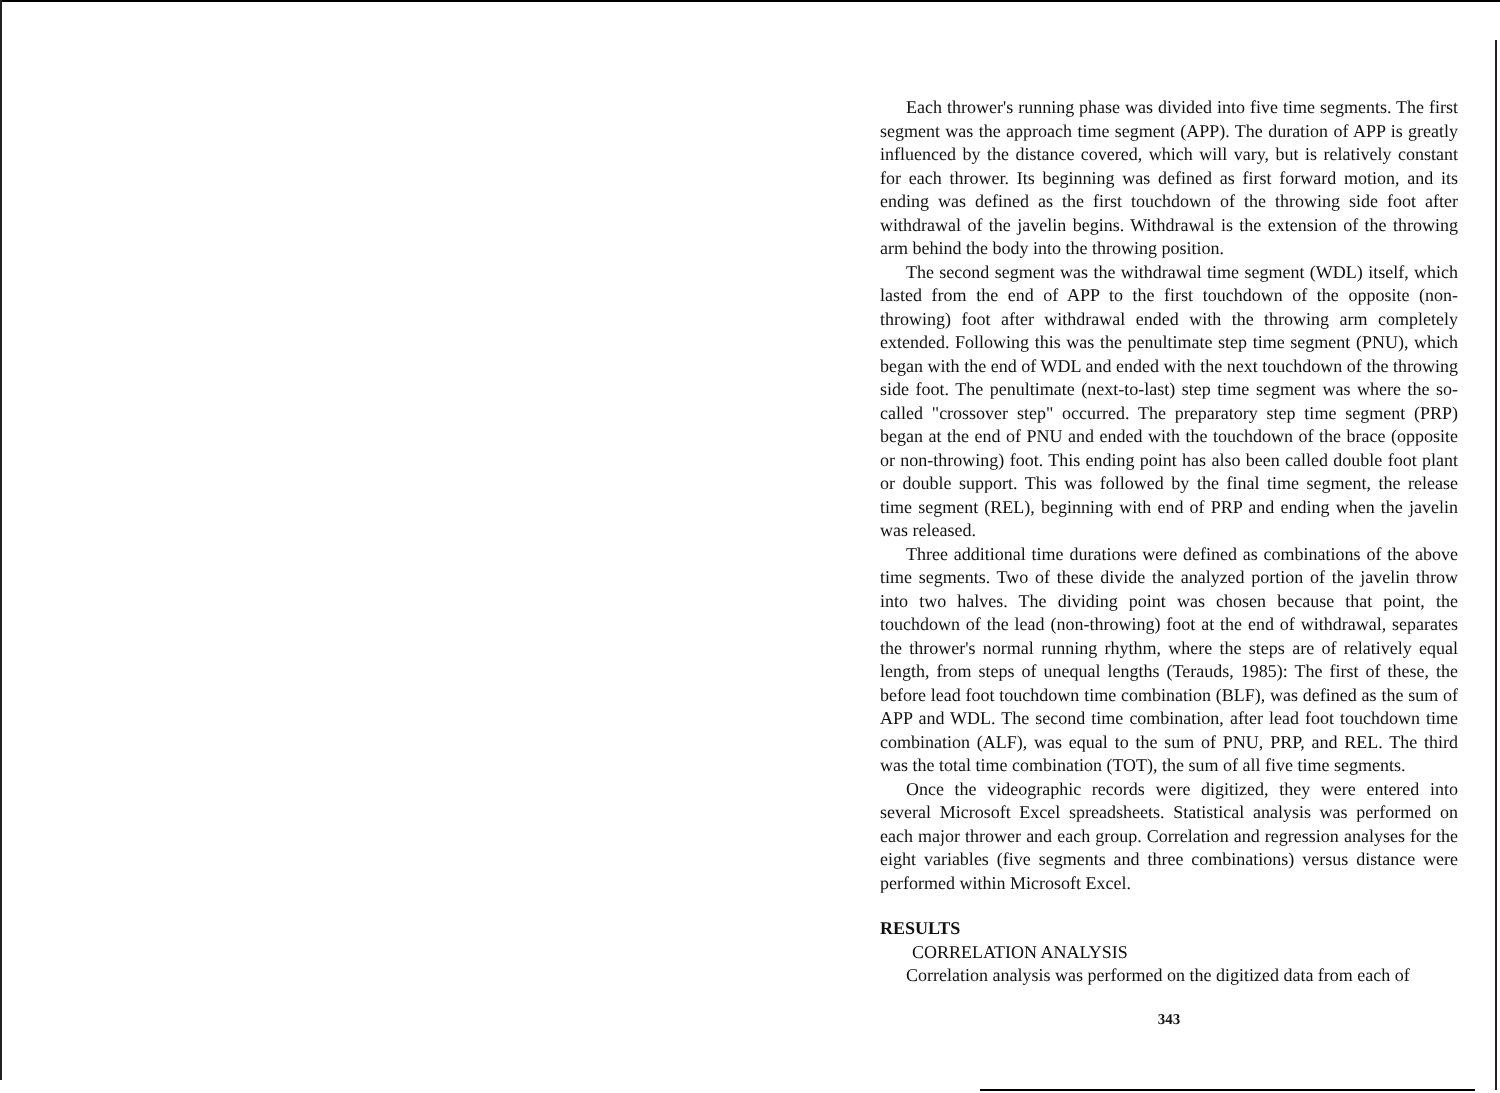Each thrower's running phase was divided into five time segments. The first segment was the approach time segment (APP). The duration of APP is greatly influenced by the distance covered, which will vary, but is relatively constant for each thrower. Its beginning was defined as first forward motion, and its ending was defined as the first touchdown of the throwing side foot after withdrawal of the javelin begins. Withdrawal is the extension of the throwing arm behind the body into the throwing position.
The second segment was the withdrawal time segment (WDL) itself, which lasted from the end of APP to the first touchdown of the opposite (non-throwing) foot after withdrawal ended with the throwing arm completely extended. Following this was the penultimate step time segment (PNU), which began with the end of WDL and ended with the next touchdown of the throwing side foot. The penultimate (next-to-last) step time segment was where the so-called "crossover step" occurred. The preparatory step time segment (PRP) began at the end of PNU and ended with the touchdown of the brace (opposite or non-throwing) foot. This ending point has also been called double foot plant or double support. This was followed by the final time segment, the release time segment (REL), beginning with end of PRP and ending when the javelin was released.
Three additional time durations were defined as combinations of the above time segments. Two of these divide the analyzed portion of the javelin throw into two halves. The dividing point was chosen because that point, the touchdown of the lead (non-throwing) foot at the end of withdrawal, separates the thrower's normal running rhythm, where the steps are of relatively equal length, from steps of unequal lengths (Terauds, 1985): The first of these, the before lead foot touchdown time combination (BLF), was defined as the sum of APP and WDL. The second time combination, after lead foot touchdown time combination (ALF), was equal to the sum of PNU, PRP, and REL. The third was the total time combination (TOT), the sum of all five time segments.
Once the videographic records were digitized, they were entered into several Microsoft Excel spreadsheets. Statistical analysis was performed on each major thrower and each group. Correlation and regression analyses for the eight variables (five segments and three combinations) versus distance were performed within Microsoft Excel.
RESULTS
CORRELATION ANALYSIS
Correlation analysis was performed on the digitized data from each of
343